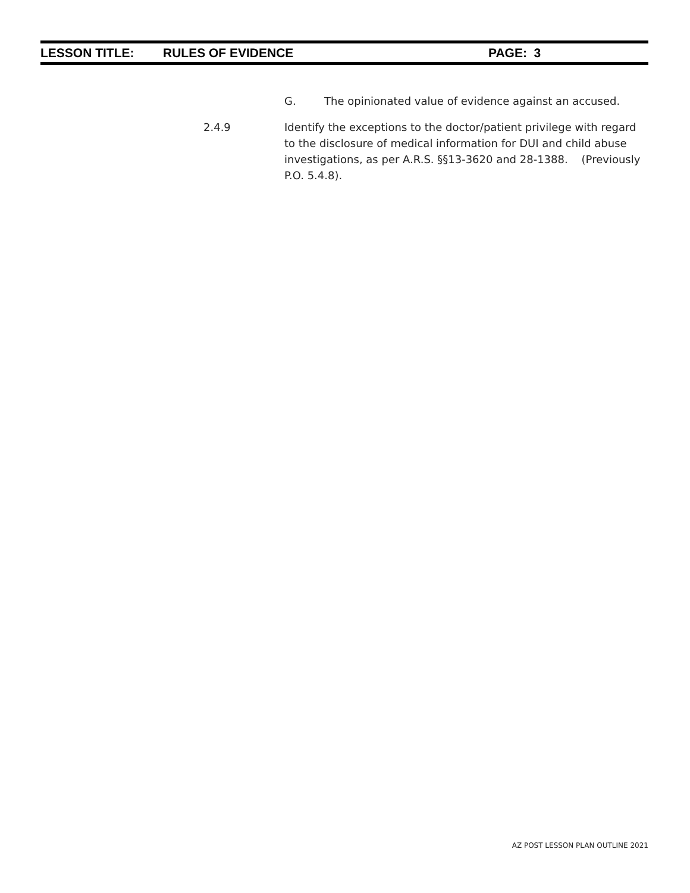LESSON TITLE: RULES OF EVIDENCE PAGE: 3
G. The opinionated value of evidence against an accused.
2.4.9 Identify the exceptions to the doctor/patient privilege with regard to the disclosure of medical information for DUI and child abuse investigations, as per A.R.S. §§13-3620 and 28-1388. (Previously P.O. 5.4.8).
AZ POST LESSON PLAN OUTLINE 2021